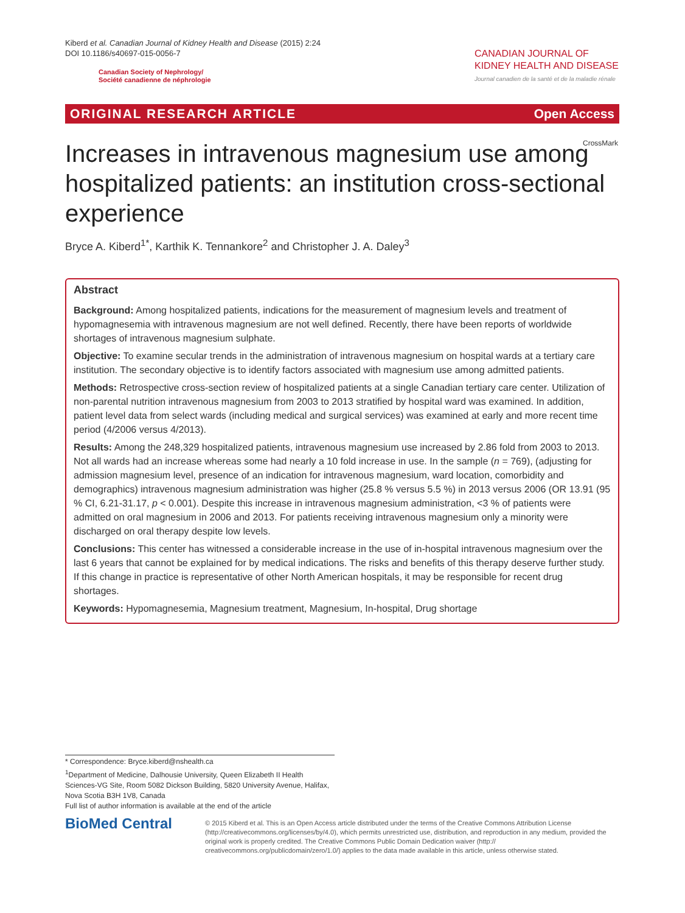Kiberd et al. Canadian Journal of Kidney Health and Disease (2015) 2:24
DOI 10.1186/s40697-015-0056-7
Canadian Society of Nephrology/
Société canadienne de néphrologie
CANADIAN JOURNAL OF
KIDNEY HEALTH AND DISEASE
Journal canadien de la santé et de la maladie rénale
ORIGINAL RESEARCH ARTICLE Open Access
Increases in intravenous magnesium use among hospitalized patients: an institution cross-sectional experience
CrossMark
Bryce A. Kiberd<sup>1*</sup>, Karthik K. Tennankore<sup>2</sup> and Christopher J. A. Daley<sup>3</sup>
Abstract
Background: Among hospitalized patients, indications for the measurement of magnesium levels and treatment of hypomagnesemia with intravenous magnesium are not well defined. Recently, there have been reports of worldwide shortages of intravenous magnesium sulphate.
Objective: To examine secular trends in the administration of intravenous magnesium on hospital wards at a tertiary care institution. The secondary objective is to identify factors associated with magnesium use among admitted patients.
Methods: Retrospective cross-section review of hospitalized patients at a single Canadian tertiary care center. Utilization of non-parental nutrition intravenous magnesium from 2003 to 2013 stratified by hospital ward was examined. In addition, patient level data from select wards (including medical and surgical services) was examined at early and more recent time period (4/2006 versus 4/2013).
Results: Among the 248,329 hospitalized patients, intravenous magnesium use increased by 2.86 fold from 2003 to 2013. Not all wards had an increase whereas some had nearly a 10 fold increase in use. In the sample (n = 769), (adjusting for admission magnesium level, presence of an indication for intravenous magnesium, ward location, comorbidity and demographics) intravenous magnesium administration was higher (25.8 % versus 5.5 %) in 2013 versus 2006 (OR 13.91 (95 % CI, 6.21-31.17, p < 0.001). Despite this increase in intravenous magnesium administration, <3 % of patients were admitted on oral magnesium in 2006 and 2013. For patients receiving intravenous magnesium only a minority were discharged on oral therapy despite low levels.
Conclusions: This center has witnessed a considerable increase in the use of in-hospital intravenous magnesium over the last 6 years that cannot be explained for by medical indications. The risks and benefits of this therapy deserve further study. If this change in practice is representative of other North American hospitals, it may be responsible for recent drug shortages.
Keywords: Hypomagnesemia, Magnesium treatment, Magnesium, In-hospital, Drug shortage
* Correspondence: Bryce.kiberd@nshealth.ca
<sup>1</sup> Department of Medicine, Dalhousie University, Queen Elizabeth II Health Sciences-VG Site, Room 5082 Dickson Building, 5820 University Avenue, Halifax, Nova Scotia B3H 1V8, Canada
Full list of author information is available at the end of the article
BioMed Central
© 2015 Kiberd et al. This is an Open Access article distributed under the terms of the Creative Commons Attribution License (http://creativecommons.org/licenses/by/4.0), which permits unrestricted use, distribution, and reproduction in any medium, provided the original work is properly credited. The Creative Commons Public Domain Dedication waiver (http:// creativecommons.org/publicdomain/zero/1.0/) applies to the data made available in this article, unless otherwise stated.